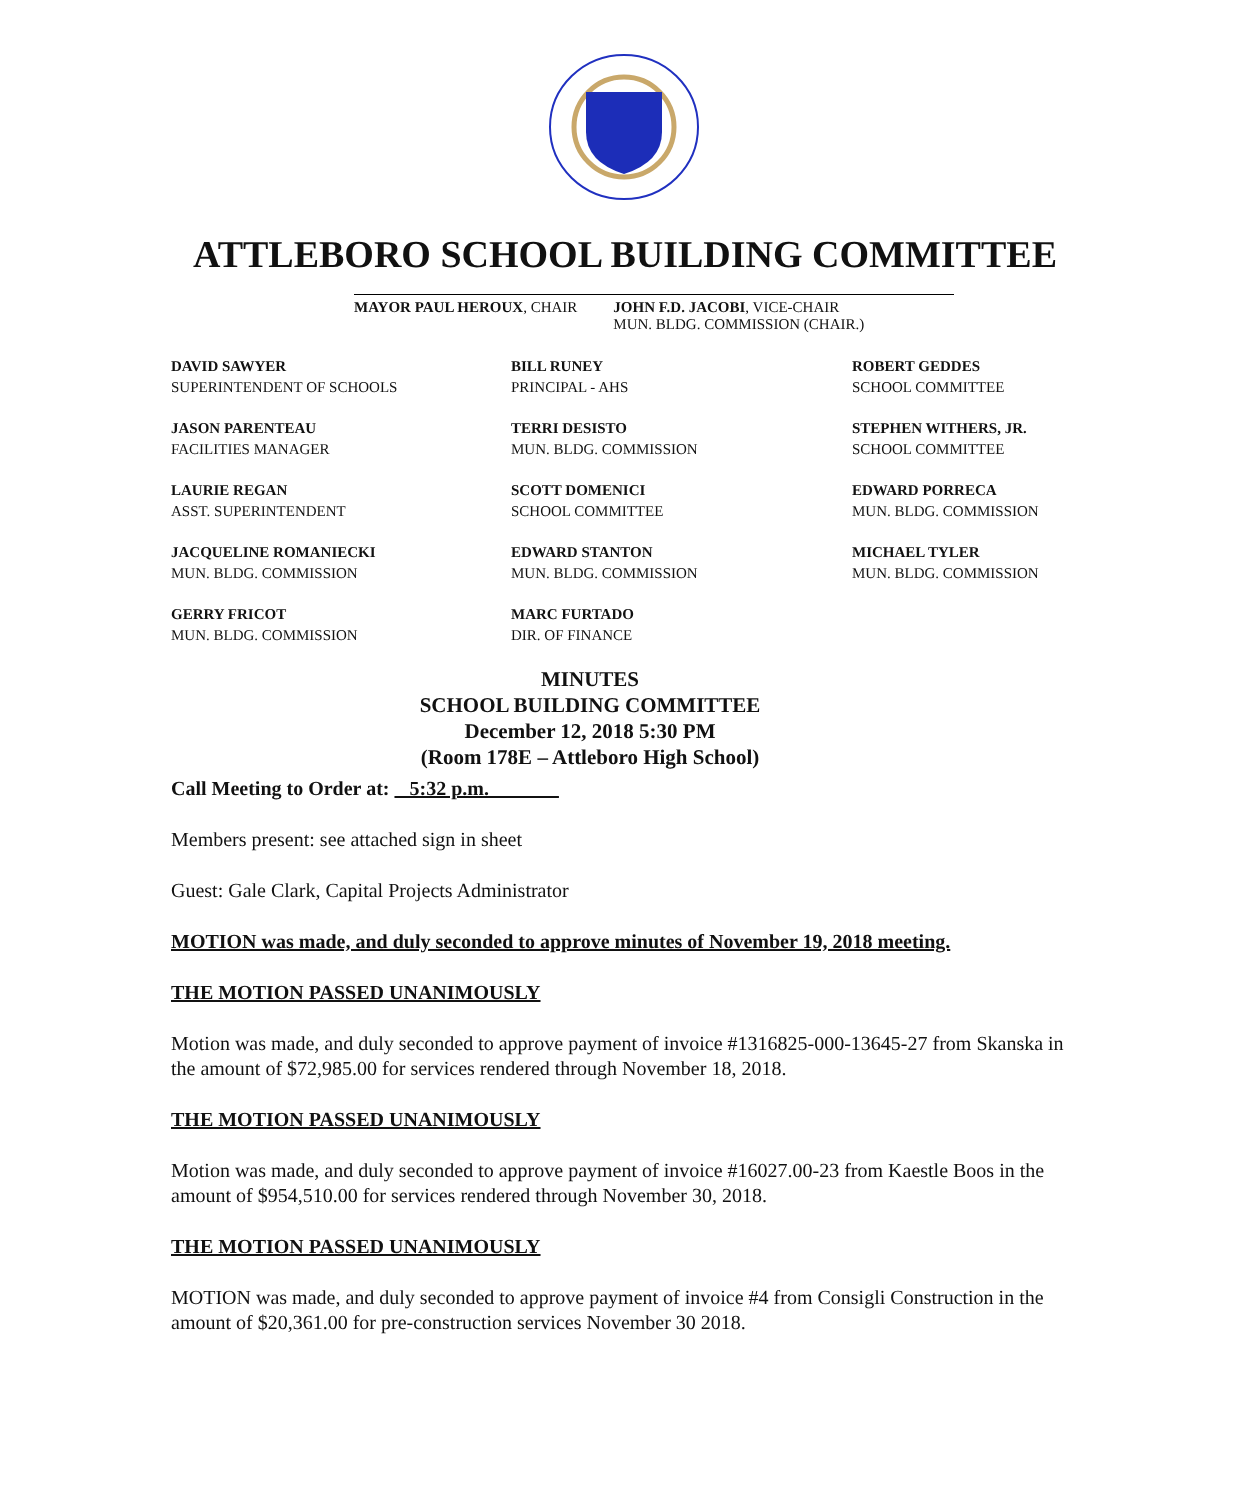ATTLEBORO SCHOOL BUILDING COMMITTEE
MAYOR PAUL HEROUX, CHAIR JOHN F.D. JACOBI, VICE-CHAIR
MUN. BLDG. COMMISSION (CHAIR.)
DAVID SAWYER
SUPERINTENDENT OF SCHOOLS
BILL RUNEY
PRINCIPAL - AHS
ROBERT GEDDES
SCHOOL COMMITTEE
JASON PARENTEAU
FACILITIES MANAGER
TERRI DESISTO
MUN. BLDG. COMMISSION
STEPHEN WITHERS, JR.
SCHOOL COMMITTEE
LAURIE REGAN
ASST. SUPERINTENDENT
SCOTT DOMENICI
SCHOOL COMMITTEE
EDWARD PORRECA
MUN. BLDG. COMMISSION
JACQUELINE ROMANIECKI
MUN. BLDG. COMMISSION
EDWARD STANTON
MUN. BLDG. COMMISSION
MICHAEL TYLER
MUN. BLDG. COMMISSION
GERRY FRICOT
MUN. BLDG. COMMISSION
MARC FURTADO
DIR. OF FINANCE
MINUTES
SCHOOL BUILDING COMMITTEE
December 12, 2018 5:30 PM
(Room 178E – Attleboro High School)
Call Meeting to Order at: 5:32 p.m.
Members present: see attached sign in sheet
Guest: Gale Clark, Capital Projects Administrator
MOTION was made, and duly seconded to approve minutes of November 19, 2018 meeting.
THE MOTION PASSED UNANIMOUSLY
Motion was made, and duly seconded to approve payment of invoice #1316825-000-13645-27 from Skanska in the amount of $72,985.00 for services rendered through November 18, 2018.
THE MOTION PASSED UNANIMOUSLY
Motion was made, and duly seconded to approve payment of invoice #16027.00-23 from Kaestle Boos in the amount of $954,510.00 for services rendered through November 30, 2018.
THE MOTION PASSED UNANIMOUSLY
MOTION was made, and duly seconded to approve payment of invoice #4 from Consigli Construction in the amount of $20,361.00 for pre-construction services November 30 2018.